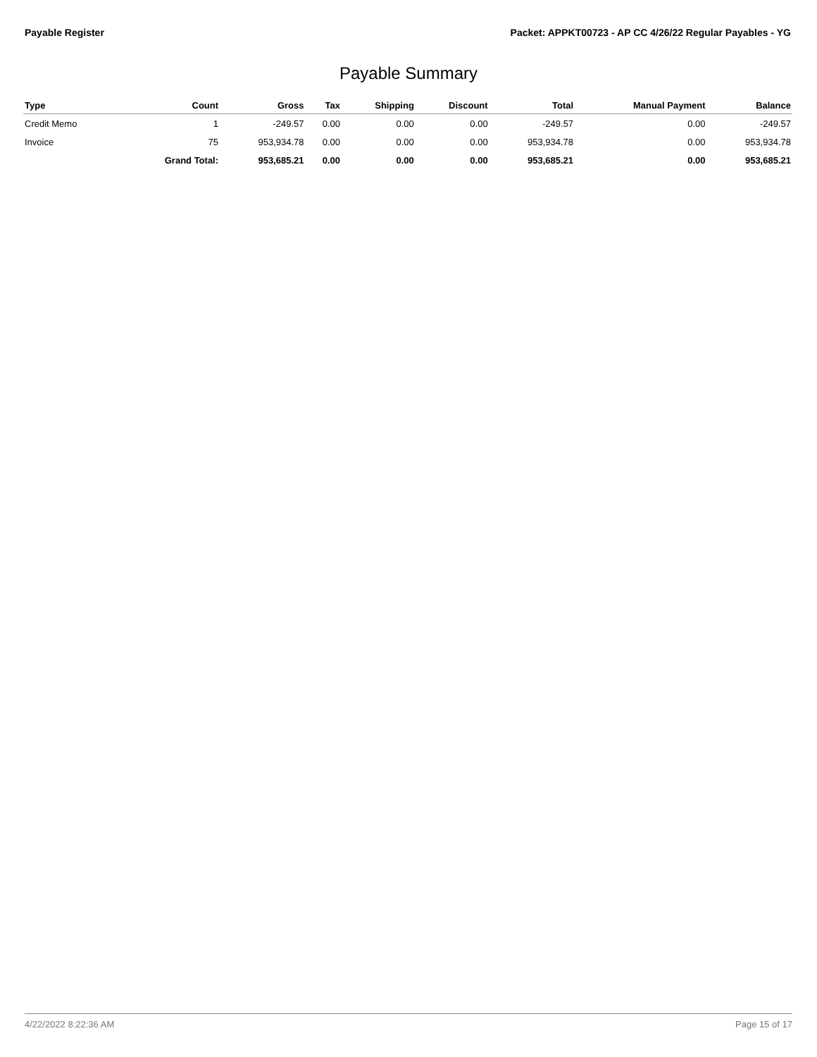Payable Register Packet: APPKT00723 - AP CC 4/26/22 Regular Payables - YG
Payable Summary
| Type | Count | Gross | Tax | Shipping | Discount | Total | Manual Payment | Balance |
| --- | --- | --- | --- | --- | --- | --- | --- | --- |
| Credit Memo | 1 | -249.57 | 0.00 | 0.00 | 0.00 | -249.57 | 0.00 | -249.57 |
| Invoice | 75 | 953,934.78 | 0.00 | 0.00 | 0.00 | 953,934.78 | 0.00 | 953,934.78 |
| | Grand Total: | 953,685.21 | 0.00 | 0.00 | 0.00 | 953,685.21 | 0.00 | 953,685.21 |
4/22/2022 8:22:36 AM Page 15 of 17